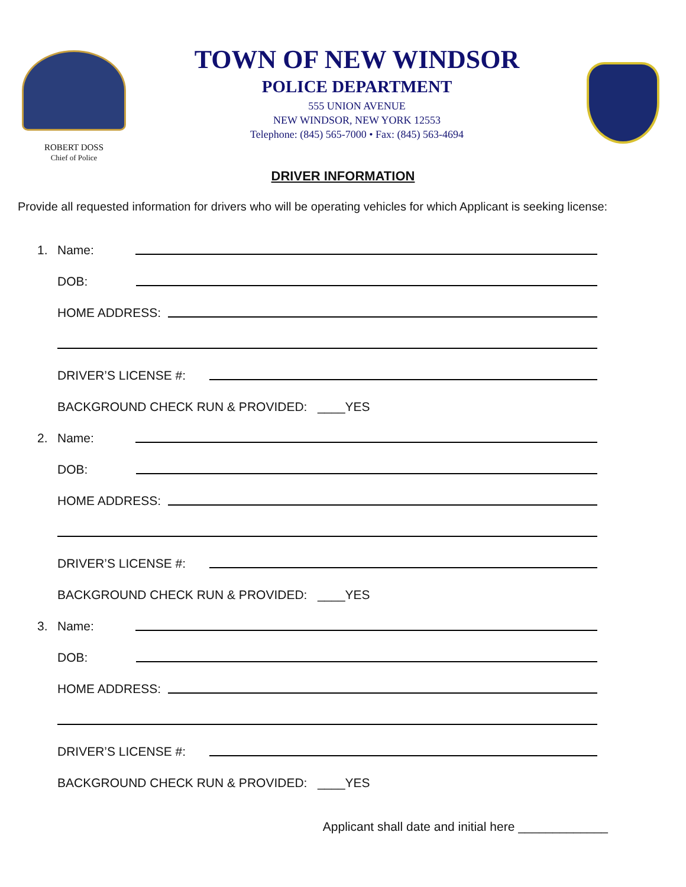ROBERT DOSS
Chief of Police
TOWN OF NEW WINDSOR
POLICE DEPARTMENT
555 UNION AVENUE
NEW WINDSOR, NEW YORK 12553
Telephone: (845) 565-7000 • Fax: (845) 563-4694
DRIVER INFORMATION
Provide all requested information for drivers who will be operating vehicles for which Applicant is seeking license:
1. Name:
DOB:
HOME ADDRESS:
DRIVER’S LICENSE #:
BACKGROUND CHECK RUN & PROVIDED: ____YES
2. Name:
DOB:
HOME ADDRESS:
DRIVER’S LICENSE #:
BACKGROUND CHECK RUN & PROVIDED: ____YES
3. Name:
DOB:
HOME ADDRESS:
DRIVER’S LICENSE #:
BACKGROUND CHECK RUN & PROVIDED: ____YES
Applicant shall date and initial here _____________